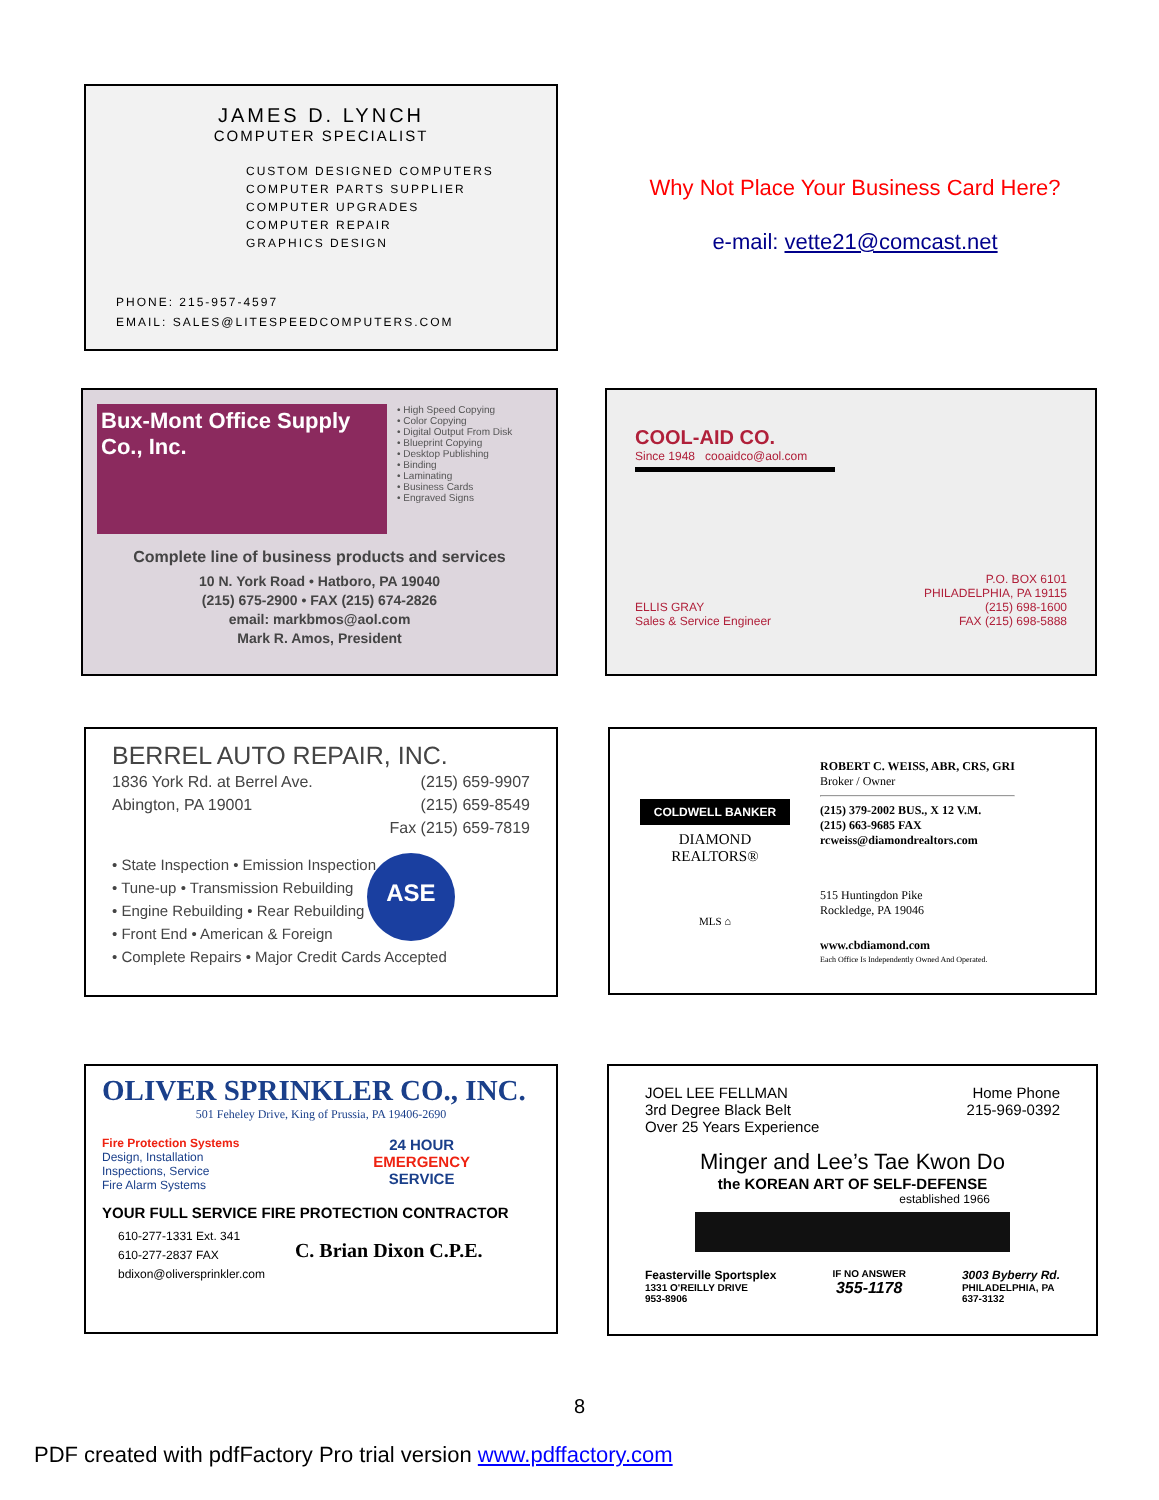JAMES D. LYNCH
COMPUTER SPECIALIST
CUSTOM DESIGNED COMPUTERS
COMPUTER PARTS SUPPLIER
COMPUTER UPGRADES
COMPUTER REPAIR
GRAPHICS DESIGN
PHONE: 215-957-4597
EMAIL: SALES@LITESPEEDCOMPUTERS.COM
Why Not Place Your Business Card Here?
e-mail: vette21@comcast.net
Bux-Mont Office Supply Co., Inc.
• High Speed Copying
• Color Copying
• Digital Output From Disk
• Blueprint Copying
• Desktop Publishing
• Binding
• Laminating
• Business Cards
• Engraved Signs
Complete line of business products and services
10 N. York Road • Hatboro, PA 19040
(215) 675-2900 • FAX (215) 674-2826
email: markbmos@aol.com
Mark R. Amos, President
COOL-AID CO.
Since 1948 cooaidco@aol.com
ELLIS GRAY
Sales & Service Engineer
P.O. BOX 6101
PHILADELPHIA, PA 19115
(215) 698-1600
FAX (215) 698-5888
BERREL AUTO REPAIR, INC.
1836 York Rd. at Berrel Ave.
Abington, PA 19001
(215) 659-9907
(215) 659-8549
Fax (215) 659-7819
• State Inspection • Emission Inspection
• Tune-up • Transmission Rebuilding
• Engine Rebuilding • Rear Rebuilding
• Front End • American & Foreign
• Complete Repairs • Major Credit Cards Accepted
ASE
COLDWELL BANKER
DIAMOND
REALTORS®
MLS ⌂
ROBERT C. WEISS, ABR, CRS, GRI
Broker / Owner
(215) 379-2002 BUS., X 12 V.M.
(215) 663-9685 FAX
rcweiss@diamondrealtors.com
515 Huntingdon Pike
Rockledge, PA 19046
www.cbdiamond.com
Each Office Is Independently Owned And Operated.
OLIVER SPRINKLER CO., INC.
501 Feheley Drive, King of Prussia, PA 19406-2690
Fire Protection Systems
Design, Installation
Inspections, Service
Fire Alarm Systems
24 HOUR
EMERGENCY
SERVICE
YOUR FULL SERVICE FIRE PROTECTION CONTRACTOR
610-277-1331 Ext. 341
610-277-2837 FAX
bdixon@oliversprinkler.com
C. Brian Dixon C.P.E.
JOEL LEE FELLMAN
3rd Degree Black Belt
Over 25 Years Experience
Home Phone
215-969-0392
Minger and Lee’s Tae Kwon Do
the KOREAN ART OF SELF-DEFENSE
established 1966
Feasterville Sportsplex
1331 O'REILLY DRIVE
953-8906
IF NO ANSWER
355-1178
3003 Byberry Rd.
PHILADELPHIA, PA
637-3132
8
PDF created with pdfFactory Pro trial version www.pdffactory.com